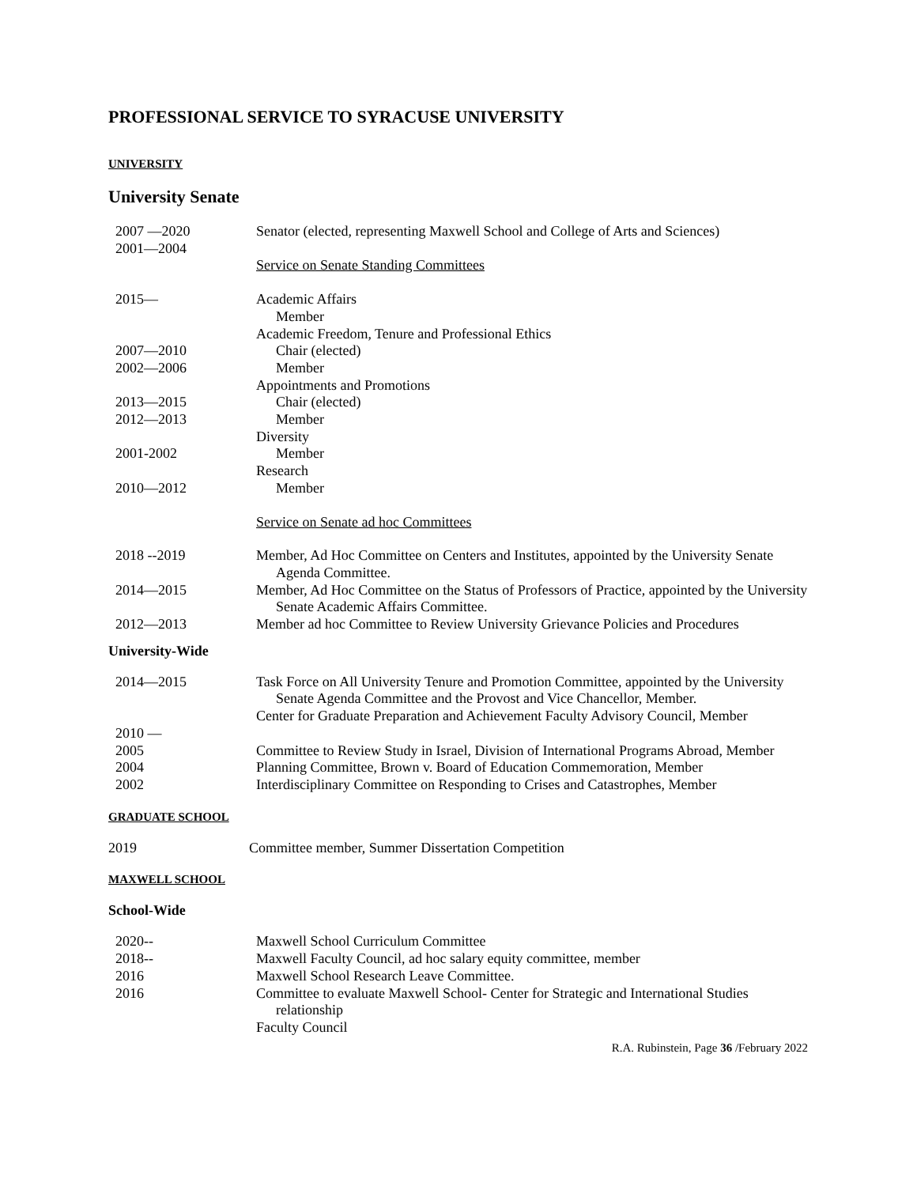PROFESSIONAL SERVICE TO SYRACUSE UNIVERSITY
UNIVERSITY
University Senate
2007 —2020
2001—2004
Senator (elected, representing Maxwell School and College of Arts and Sciences)
Service on Senate Standing Committees
2015— Academic Affairs
Member
Academic Freedom, Tenure and Professional Ethics
2007—2010 Chair (elected)
2002—2006 Member
Appointments and Promotions
2013—2015 Chair (elected)
2012—2013 Member
Diversity
2001-2002 Member
Research
2010—2012 Member
Service on Senate ad hoc Committees
2018 --2019 Member, Ad Hoc Committee on Centers and Institutes, appointed by the University Senate Agenda Committee.
2014—2015 Member, Ad Hoc Committee on the Status of Professors of Practice, appointed by the University Senate Academic Affairs Committee.
2012—2013 Member ad hoc Committee to Review University Grievance Policies and Procedures
University-Wide
2014—2015 Task Force on All University Tenure and Promotion Committee, appointed by the University Senate Agenda Committee and the Provost and Vice Chancellor, Member.
2010 — Center for Graduate Preparation and Achievement Faculty Advisory Council, Member
2005 Committee to Review Study in Israel, Division of International Programs Abroad, Member
2004 Planning Committee, Brown v. Board of Education Commemoration, Member
2002 Interdisciplinary Committee on Responding to Crises and Catastrophes, Member
GRADUATE SCHOOL
2019 Committee member, Summer Dissertation Competition
MAXWELL SCHOOL
School-Wide
2020-- Maxwell School Curriculum Committee
2018-- Maxwell Faculty Council, ad hoc salary equity committee, member
2016 Maxwell School Research Leave Committee.
2016 Committee to evaluate Maxwell School- Center for Strategic and International Studies relationship
Faculty Council
R.A. Rubinstein, Page 36 /February 2022